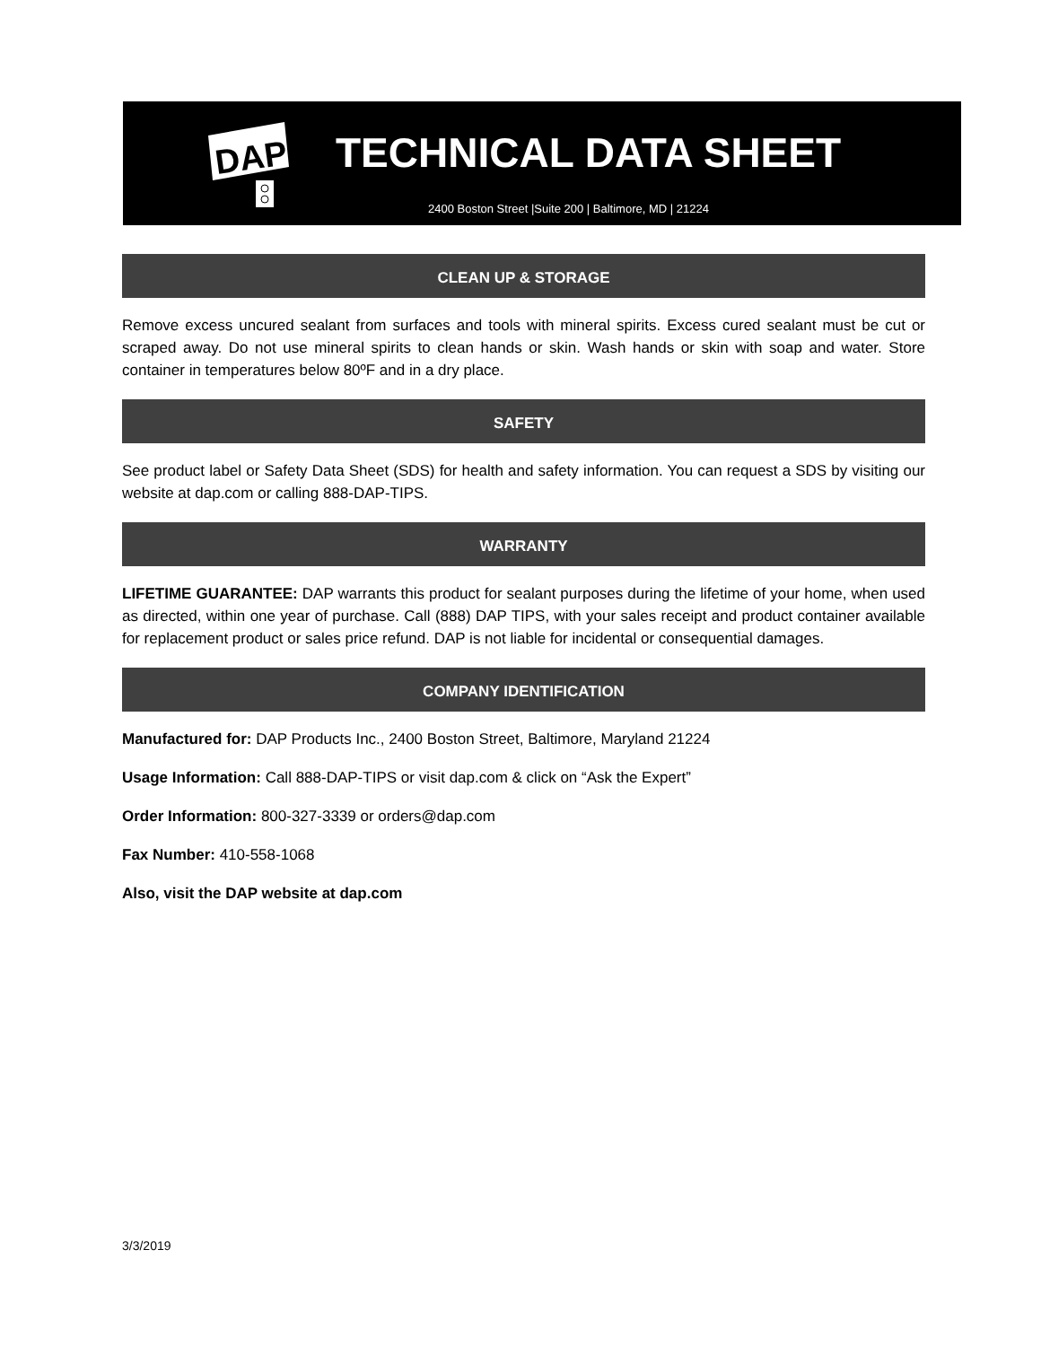DAP
TECHNICAL DATA SHEET
2400 Boston Street |Suite 200 | Baltimore, MD | 21224
CLEAN UP & STORAGE
Remove excess uncured sealant from surfaces and tools with mineral spirits. Excess cured sealant must be cut or scraped away. Do not use mineral spirits to clean hands or skin. Wash hands or skin with soap and water. Store container in temperatures below 80ºF and in a dry place.
SAFETY
See product label or Safety Data Sheet (SDS) for health and safety information. You can request a SDS by visiting our website at dap.com or calling 888-DAP-TIPS.
WARRANTY
LIFETIME GUARANTEE: DAP warrants this product for sealant purposes during the lifetime of your home, when used as directed, within one year of purchase. Call (888) DAP TIPS, with your sales receipt and product container available for replacement product or sales price refund. DAP is not liable for incidental or consequential damages.
COMPANY IDENTIFICATION
Manufactured for: DAP Products Inc., 2400 Boston Street, Baltimore, Maryland 21224
Usage Information: Call 888-DAP-TIPS or visit dap.com & click on “Ask the Expert”
Order Information: 800-327-3339 or orders@dap.com
Fax Number: 410-558-1068
Also, visit the DAP website at dap.com
3/3/2019